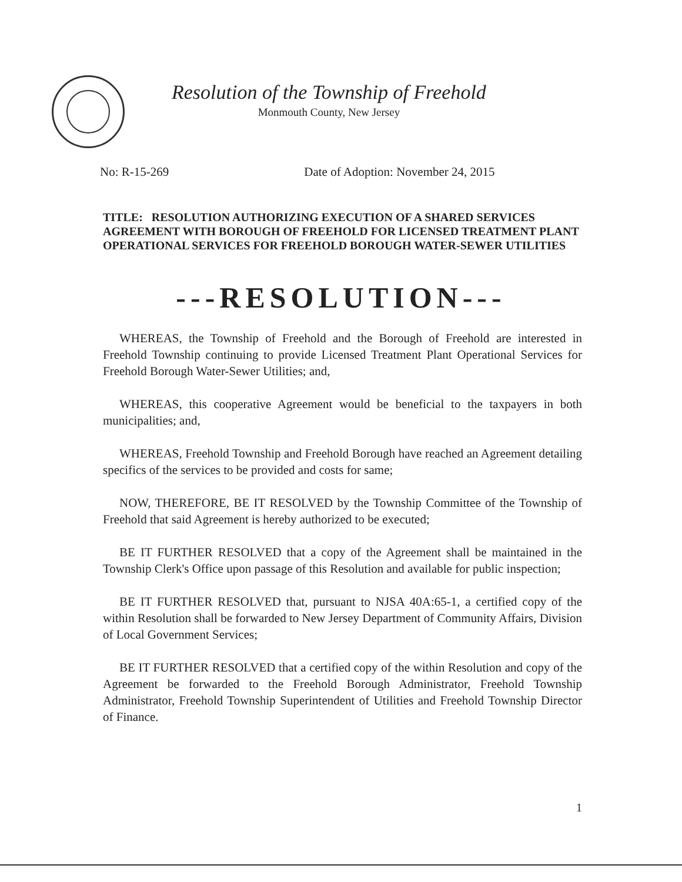Resolution of the Township of Freehold
Monmouth County, New Jersey
No: R-15-269 Date of Adoption: November 24, 2015
TITLE: RESOLUTION AUTHORIZING EXECUTION OF A SHARED SERVICES AGREEMENT WITH BOROUGH OF FREEHOLD FOR LICENSED TREATMENT PLANT OPERATIONAL SERVICES FOR FREEHOLD BOROUGH WATER-SEWER UTILITIES
---RESOLUTION---
WHEREAS, the Township of Freehold and the Borough of Freehold are interested in Freehold Township continuing to provide Licensed Treatment Plant Operational Services for Freehold Borough Water-Sewer Utilities; and,
WHEREAS, this cooperative Agreement would be beneficial to the taxpayers in both municipalities; and,
WHEREAS, Freehold Township and Freehold Borough have reached an Agreement detailing specifics of the services to be provided and costs for same;
NOW, THEREFORE, BE IT RESOLVED by the Township Committee of the Township of Freehold that said Agreement is hereby authorized to be executed;
BE IT FURTHER RESOLVED that a copy of the Agreement shall be maintained in the Township Clerk's Office upon passage of this Resolution and available for public inspection;
BE IT FURTHER RESOLVED that, pursuant to NJSA 40A:65-1, a certified copy of the within Resolution shall be forwarded to New Jersey Department of Community Affairs, Division of Local Government Services;
BE IT FURTHER RESOLVED that a certified copy of the within Resolution and copy of the Agreement be forwarded to the Freehold Borough Administrator, Freehold Township Administrator, Freehold Township Superintendent of Utilities and Freehold Township Director of Finance.
1